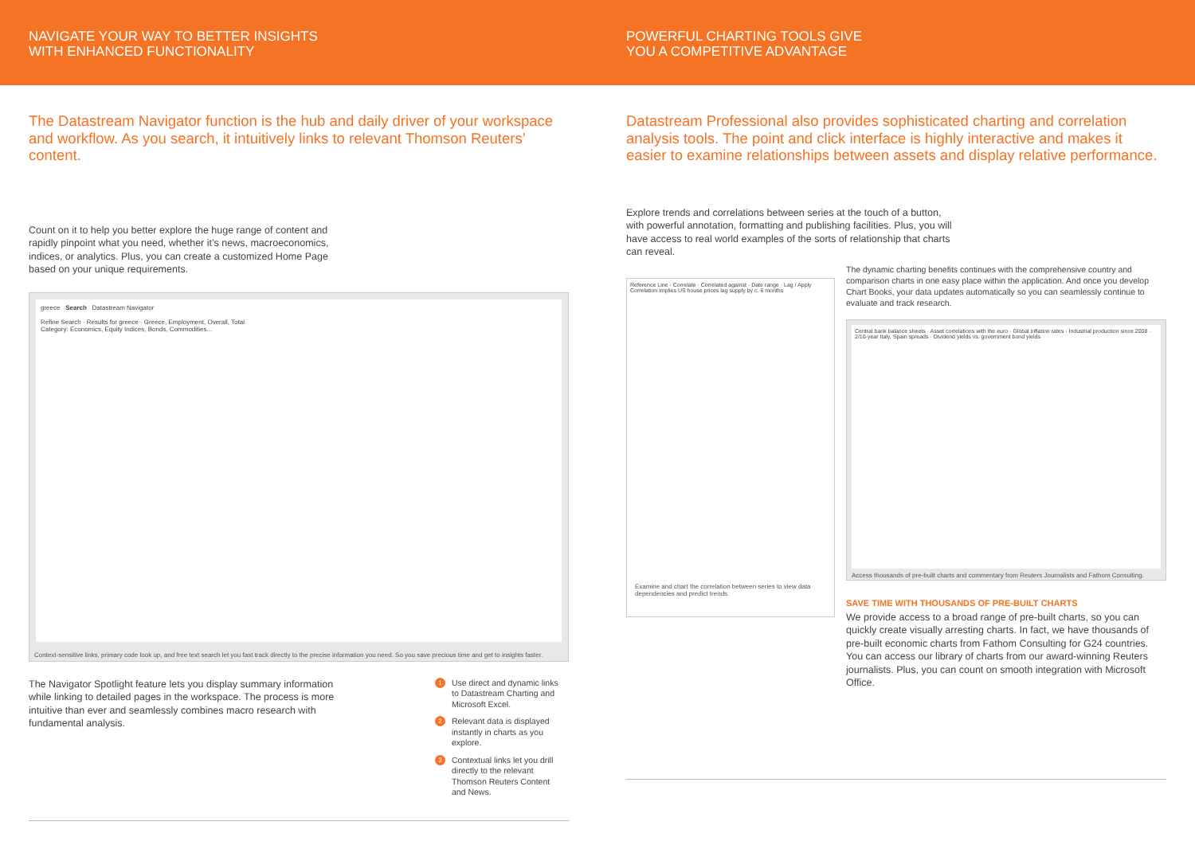NAVIGATE YOUR WAY TO BETTER INSIGHTS
WITH ENHANCED FUNCTIONALITY
POWERFUL CHARTING TOOLS GIVE
YOU A COMPETITIVE ADVANTAGE
The Datastream Navigator function is the hub and daily driver of your workspace and workflow. As you search, it intuitively links to relevant Thomson Reuters’ content.
Count on it to help you better explore the huge range of content and rapidly pinpoint what you need, whether it’s news, macroeconomics, indices, or analytics. Plus, you can create a customized Home Page based on your unique requirements.
greece Search Datastream Navigator
Refine Search · Results for greece · Greece, Employment, Overall, Total
Category: Economics, Equity Indices, Bonds, Commodities...
Context-sensitive links, primary code look up, and free text search let you fast track directly to the precise information you need. So you save precious time and get to insights faster.
The Navigator Spotlight feature lets you display summary information while linking to detailed pages in the workspace. The process is more intuitive than ever and seamlessly combines macro research with fundamental analysis.
1 Use direct and dynamic links to Datastream Charting and Microsoft Excel.
2 Relevant data is displayed instantly in charts as you explore.
3 Contextual links let you drill directly to the relevant Thomson Reuters Content and News.
Datastream Professional also provides sophisticated charting and correlation analysis tools. The point and click interface is highly interactive and makes it easier to examine relationships between assets and display relative performance.
Explore trends and correlations between series at the touch of a button, with powerful annotation, formatting and publishing facilities. Plus, you will have access to real world examples of the sorts of relationship that charts can reveal.
Reference Line · Correlate · Correlated against · Date range · Lag / Apply
Correlation implies US house prices lag supply by c. 6 months
Examine and chart the correlation between series to view data dependencies and predict trends.
The dynamic charting benefits continues with the comprehensive country and comparison charts in one easy place within the application. And once you develop Chart Books, your data updates automatically so you can seamlessly continue to evaluate and track research.
Central bank balance sheets · Asset correlations with the euro · Global inflation rates · Industrial production since 2008 · 2/10-year Italy, Spain spreads · Dividend yields vs. government bond yields
Access thousands of pre-built charts and commentary from Reuters Journalists and Fathom Consulting.
SAVE TIME WITH THOUSANDS OF PRE-BUILT CHARTS
We provide access to a broad range of pre-built charts, so you can quickly create visually arresting charts. In fact, we have thousands of pre-built economic charts from Fathom Consulting for G24 countries. You can access our library of charts from our award-winning Reuters journalists. Plus, you can count on smooth integration with Microsoft Office.